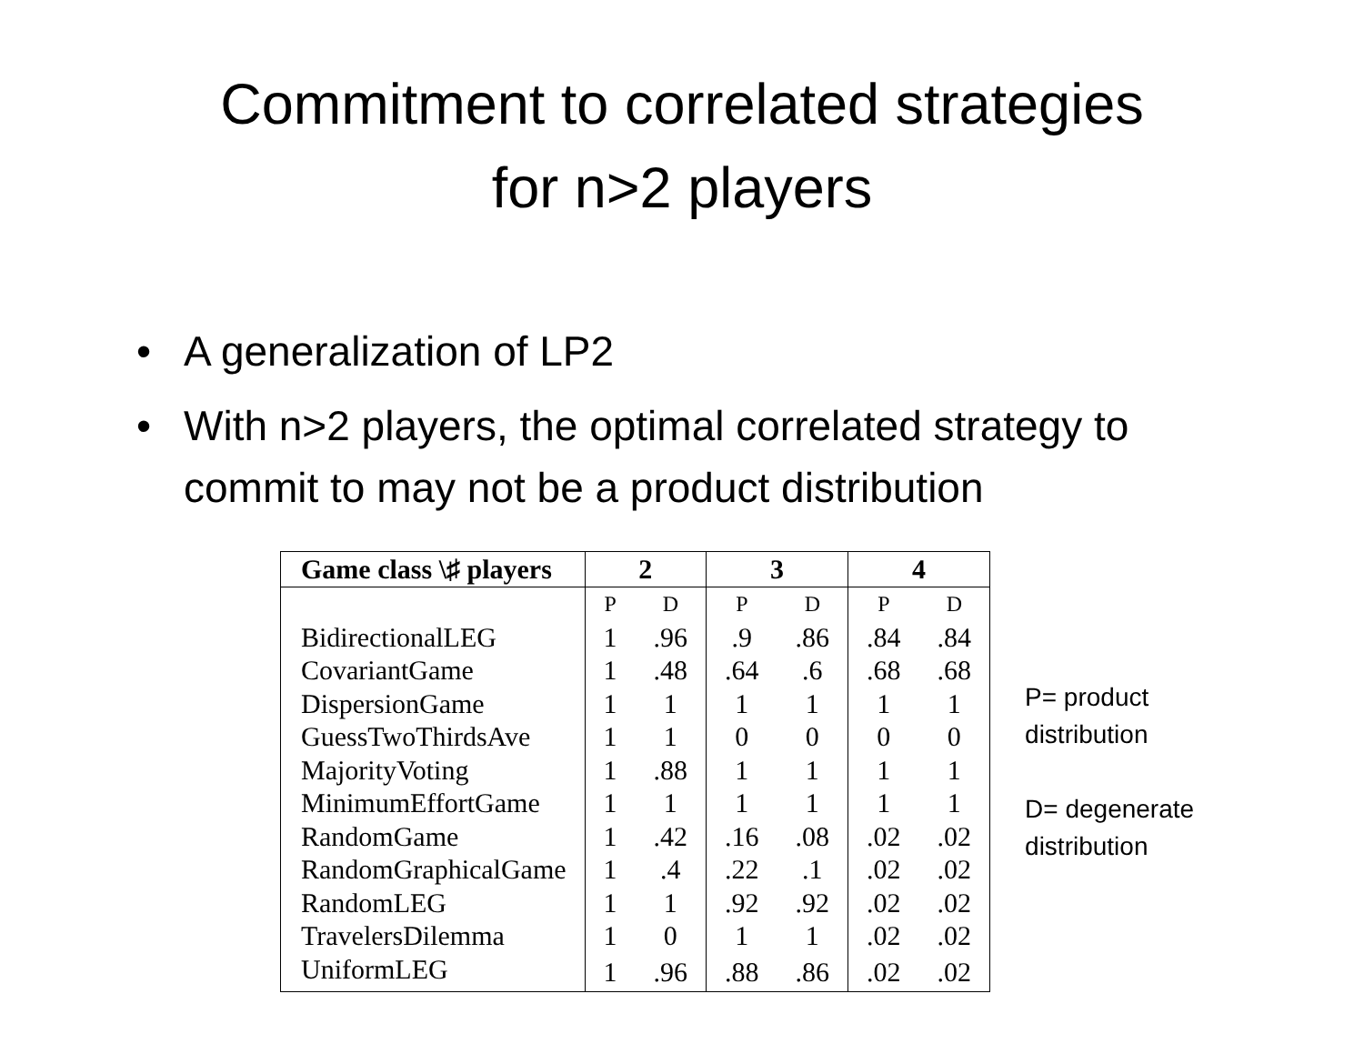Commitment to correlated strategies
for n>2 players
• A generalization of LP2
• With n>2 players, the optimal correlated strategy to commit to may not be a product distribution
| Game class \♯ players | 2 | | 3 | | 4 | |
| --- | --- | --- | --- | --- | --- | --- |
| | P | D | P | D | P | D |
| BidirectionalLEG | 1 | .96 | .9 | .86 | .84 | .84 |
| CovariantGame | 1 | .48 | .64 | .6 | .68 | .68 |
| DispersionGame | 1 | 1 | 1 | 1 | 1 | 1 |
| GuessTwoThirdsAve | 1 | 1 | 0 | 0 | 0 | 0 |
| MajorityVoting | 1 | .88 | 1 | 1 | 1 | 1 |
| MinimumEffortGame | 1 | 1 | 1 | 1 | 1 | 1 |
| RandomGame | 1 | .42 | .16 | .08 | .02 | .02 |
| RandomGraphicalGame | 1 | .4 | .22 | .1 | .02 | .02 |
| RandomLEG | 1 | 1 | .92 | .92 | .02 | .02 |
| TravelersDilemma | 1 | 0 | 1 | 1 | .02 | .02 |
| UniformLEG | 1 | .96 | .88 | .86 | .02 | .02 |
P= product
distribution
D= degenerate
distribution